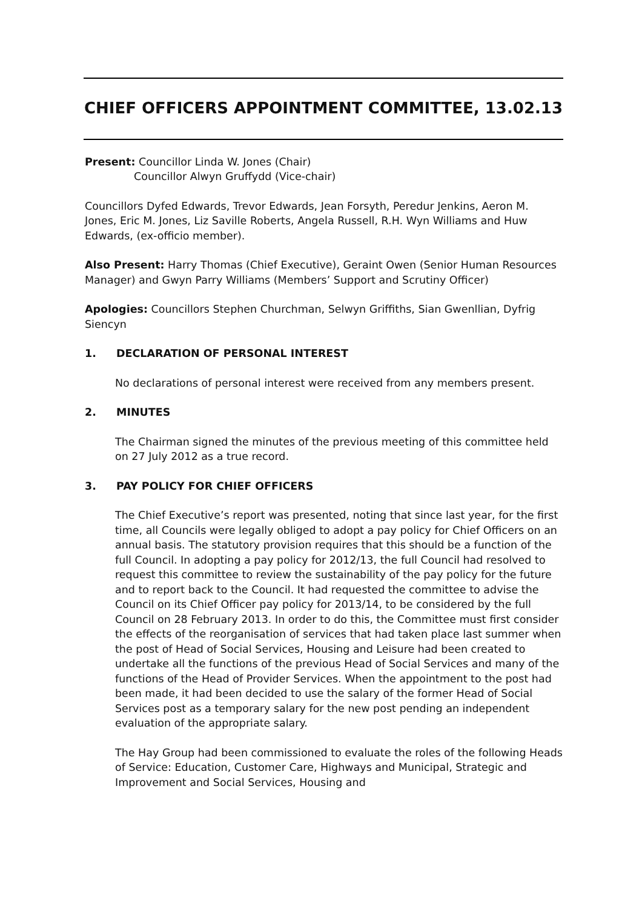CHIEF OFFICERS APPOINTMENT COMMITTEE, 13.02.13
Present: Councillor Linda W. Jones (Chair)
Councillor Alwyn Gruffydd (Vice-chair)
Councillors Dyfed Edwards, Trevor Edwards, Jean Forsyth, Peredur Jenkins, Aeron M. Jones, Eric M. Jones, Liz Saville Roberts, Angela Russell, R.H. Wyn Williams and Huw Edwards, (ex-officio member).
Also Present: Harry Thomas (Chief Executive), Geraint Owen (Senior Human Resources Manager) and Gwyn Parry Williams (Members’ Support and Scrutiny Officer)
Apologies: Councillors Stephen Churchman, Selwyn Griffiths, Sian Gwenllian, Dyfrig Siencyn
1. DECLARATION OF PERSONAL INTEREST
No declarations of personal interest were received from any members present.
2. MINUTES
The Chairman signed the minutes of the previous meeting of this committee held on 27 July 2012 as a true record.
3. PAY POLICY FOR CHIEF OFFICERS
The Chief Executive’s report was presented, noting that since last year, for the first time, all Councils were legally obliged to adopt a pay policy for Chief Officers on an annual basis. The statutory provision requires that this should be a function of the full Council. In adopting a pay policy for 2012/13, the full Council had resolved to request this committee to review the sustainability of the pay policy for the future and to report back to the Council. It had requested the committee to advise the Council on its Chief Officer pay policy for 2013/14, to be considered by the full Council on 28 February 2013. In order to do this, the Committee must first consider the effects of the reorganisation of services that had taken place last summer when the post of Head of Social Services, Housing and Leisure had been created to undertake all the functions of the previous Head of Social Services and many of the functions of the Head of Provider Services. When the appointment to the post had been made, it had been decided to use the salary of the former Head of Social Services post as a temporary salary for the new post pending an independent evaluation of the appropriate salary.
The Hay Group had been commissioned to evaluate the roles of the following Heads of Service: Education, Customer Care, Highways and Municipal, Strategic and Improvement and Social Services, Housing and